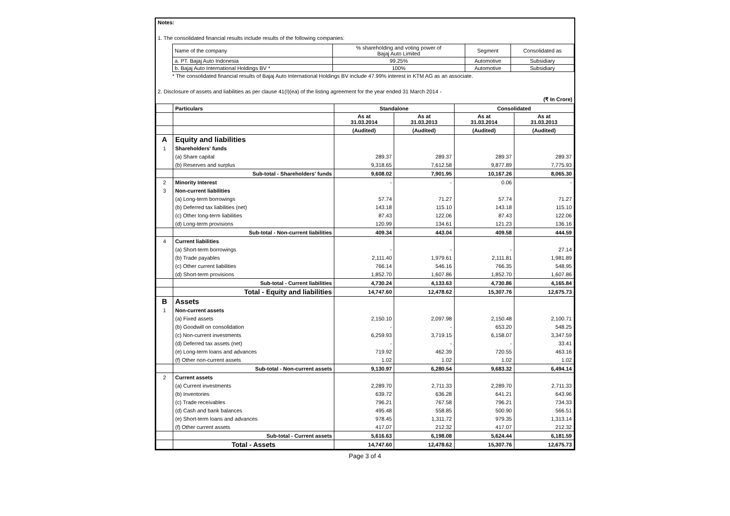Notes:
1. The consolidated financial results include results of the following companies:
| Name of the company | % shareholding and voting power of Bajaj Auto Limited | Segment | Consolidated as |
| a. PT. Bajaj Auto Indonesia | 99.25% | Automotive | Subsidiary |
| b. Bajaj Auto International Holdings BV * | 100% | Automotive | Subsidiary |
* The consolidated financial results of Bajaj Auto International Holdings BV include 47.99% interest in KTM AG as an associate.
2. Disclosure of assets and liabilities as per clause 41(I)(ea) of the listing agreement for the year ended 31 March 2014 -
(₹ In Crore)
| | Particulars | Standalone | | Consolidated | |
| | | As at 31.03.2014 | As at 31.03.2013 | As at 31.03.2014 | As at 31.03.2013 |
| | | (Audited) | (Audited) | (Audited) | (Audited) |
| A | Equity and liabilities | | | | |
| 1 | Shareholders' funds | | | | |
| | (a) Share capital | 289.37 | 289.37 | 289.37 | 289.37 |
| | (b) Reserves and surplus | 9,318.65 | 7,612.58 | 9,877.89 | 7,775.93 |
| | Sub-total - Shareholders' funds | 9,608.02 | 7,901.95 | 10,167.26 | 8,065.30 |
| 2 | Minority Interest | - | - | 0.06 | - |
| 3 | Non-current liabilities | | | | |
| | (a) Long-term borrowings | 57.74 | 71.27 | 57.74 | 71.27 |
| | (b) Deferred tax liabilities (net) | 143.18 | 115.10 | 143.18 | 115.10 |
| | (c) Other long-term liabilities | 87.43 | 122.06 | 87.43 | 122.06 |
| | (d) Long-term provisions | 120.99 | 134.61 | 121.23 | 136.16 |
| | Sub-total - Non-current liabilities | 409.34 | 443.04 | 409.58 | 444.59 |
| 4 | Current liabilities | | | | |
| | (a) Short-term borrowings | - | - | - | 27.14 |
| | (b) Trade payables | 2,111.40 | 1,979.61 | 2,111.81 | 1,981.89 |
| | (c) Other current liabilities | 766.14 | 546.16 | 766.35 | 548.95 |
| | (d) Short-term provisions | 1,852.70 | 1,607.86 | 1,852.70 | 1,607.86 |
| | Sub-total - Current liabilities | 4,730.24 | 4,133.63 | 4,730.86 | 4,165.84 |
| | Total - Equity and liabilities | 14,747.60 | 12,478.62 | 15,307.76 | 12,675.73 |
| B | Assets | | | | |
| 1 | Non-current assets | | | | |
| | (a) Fixed assets | 2,150.10 | 2,097.98 | 2,150.48 | 2,100.71 |
| | (b) Goodwill on consolidation | - | - | 653.20 | 548.25 |
| | (c) Non-current investments | 6,259.93 | 3,719.15 | 6,158.07 | 3,347.59 |
| | (d) Deferred tax assets (net) | - | - | - | 33.41 |
| | (e) Long-term loans and advances | 719.92 | 462.39 | 720.55 | 463.16 |
| | (f) Other non-current assets | 1.02 | 1.02 | 1.02 | 1.02 |
| | Sub-total - Non-current assets | 9,130.97 | 6,280.54 | 9,683.32 | 6,494.14 |
| 2 | Current assets | | | | |
| | (a) Current investments | 2,289.70 | 2,711.33 | 2,289.70 | 2,711.33 |
| | (b) Inventories | 639.72 | 636.28 | 641.21 | 643.96 |
| | (c) Trade receivables | 796.21 | 767.58 | 796.21 | 734.33 |
| | (d) Cash and bank balances | 495.48 | 558.85 | 500.90 | 566.51 |
| | (e) Short-term loans and advances | 978.45 | 1,311.72 | 979.35 | 1,313.14 |
| | (f) Other current assets | 417.07 | 212.32 | 417.07 | 212.32 |
| | Sub-total - Current assets | 5,616.63 | 6,198.08 | 5,624.44 | 6,181.59 |
| | Total - Assets | 14,747.60 | 12,478.62 | 15,307.76 | 12,675.73 |
Page 3 of 4